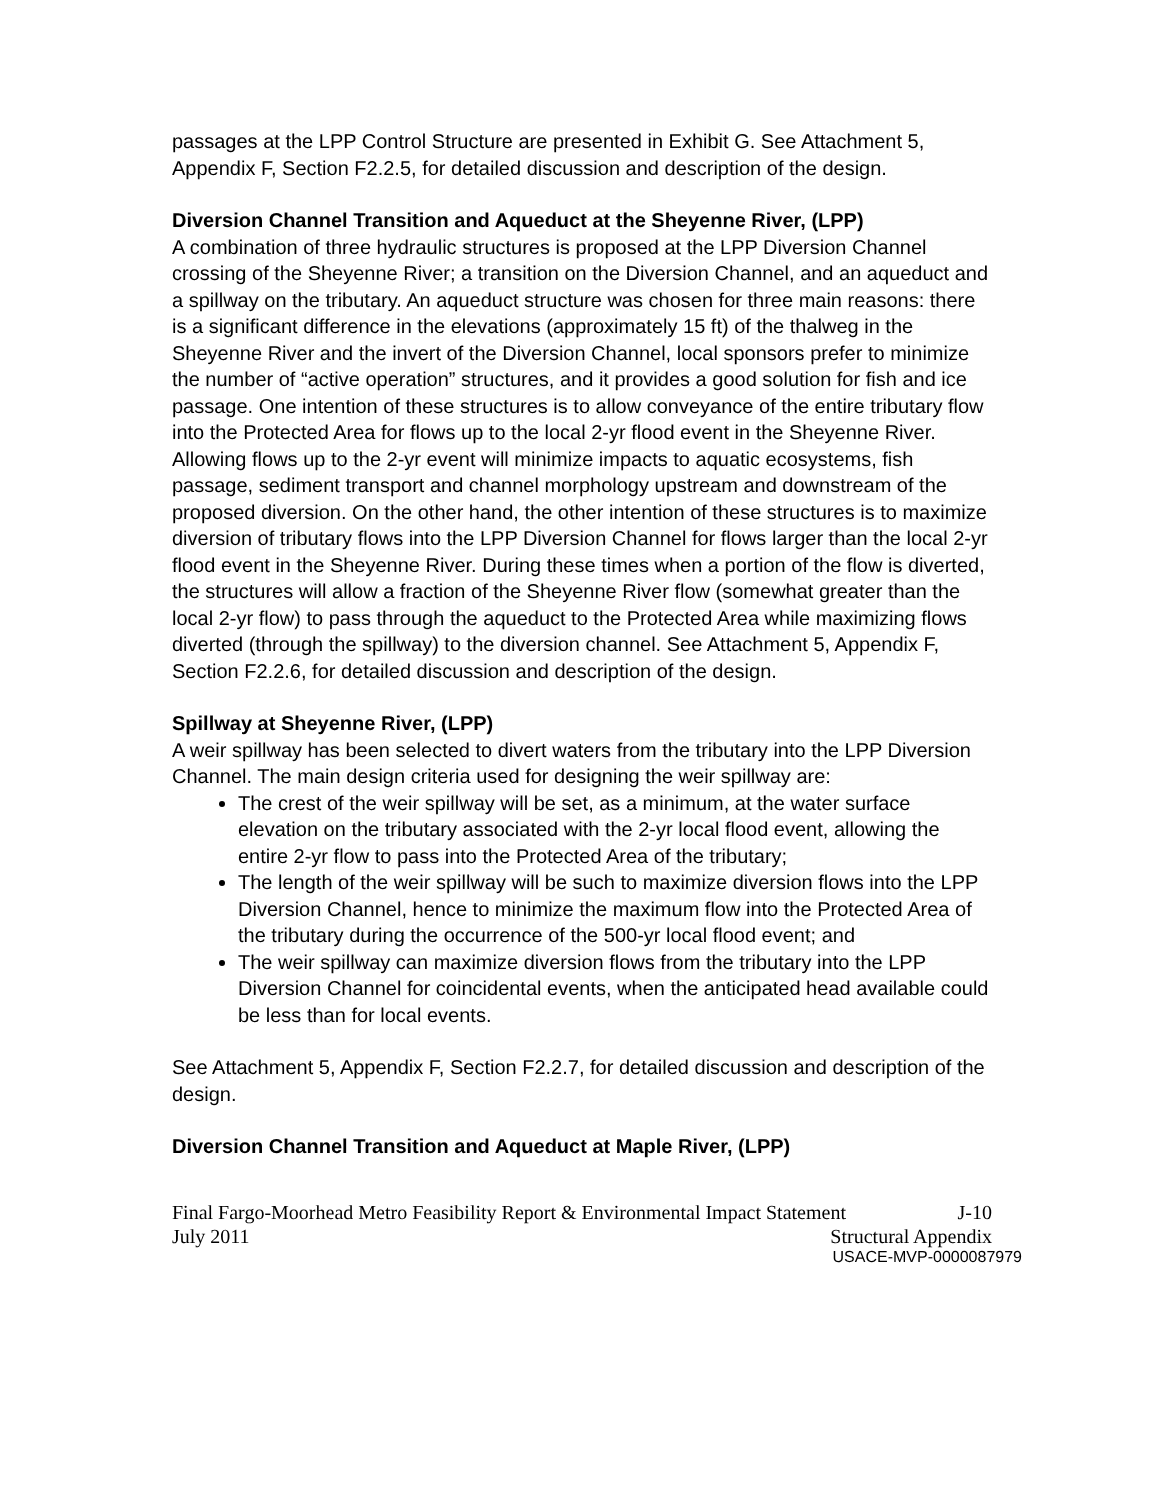passages at the LPP Control Structure are presented in Exhibit G. See Attachment 5, Appendix F, Section F2.2.5, for detailed discussion and description of the design.
Diversion Channel Transition and Aqueduct at the Sheyenne River, (LPP)
A combination of three hydraulic structures is proposed at the LPP Diversion Channel crossing of the Sheyenne River; a transition on the Diversion Channel, and an aqueduct and a spillway on the tributary. An aqueduct structure was chosen for three main reasons: there is a significant difference in the elevations (approximately 15 ft) of the thalweg in the Sheyenne River and the invert of the Diversion Channel, local sponsors prefer to minimize the number of “active operation” structures, and it provides a good solution for fish and ice passage. One intention of these structures is to allow conveyance of the entire tributary flow into the Protected Area for flows up to the local 2-yr flood event in the Sheyenne River. Allowing flows up to the 2-yr event will minimize impacts to aquatic ecosystems, fish passage, sediment transport and channel morphology upstream and downstream of the proposed diversion. On the other hand, the other intention of these structures is to maximize diversion of tributary flows into the LPP Diversion Channel for flows larger than the local 2-yr flood event in the Sheyenne River. During these times when a portion of the flow is diverted, the structures will allow a fraction of the Sheyenne River flow (somewhat greater than the local 2-yr flow) to pass through the aqueduct to the Protected Area while maximizing flows diverted (through the spillway) to the diversion channel. See Attachment 5, Appendix F, Section F2.2.6, for detailed discussion and description of the design.
Spillway at Sheyenne River, (LPP)
A weir spillway has been selected to divert waters from the tributary into the LPP Diversion Channel. The main design criteria used for designing the weir spillway are:
The crest of the weir spillway will be set, as a minimum, at the water surface elevation on the tributary associated with the 2-yr local flood event, allowing the entire 2-yr flow to pass into the Protected Area of the tributary;
The length of the weir spillway will be such to maximize diversion flows into the LPP Diversion Channel, hence to minimize the maximum flow into the Protected Area of the tributary during the occurrence of the 500-yr local flood event; and
The weir spillway can maximize diversion flows from the tributary into the LPP Diversion Channel for coincidental events, when the anticipated head available could be less than for local events.
See Attachment 5, Appendix F, Section F2.2.7, for detailed discussion and description of the design.
Diversion Channel Transition and Aqueduct at Maple River, (LPP)
Final Fargo-Moorhead Metro Feasibility Report & Environmental Impact Statement J-10
July 2011 Structural Appendix
USACE-MVP-0000087979